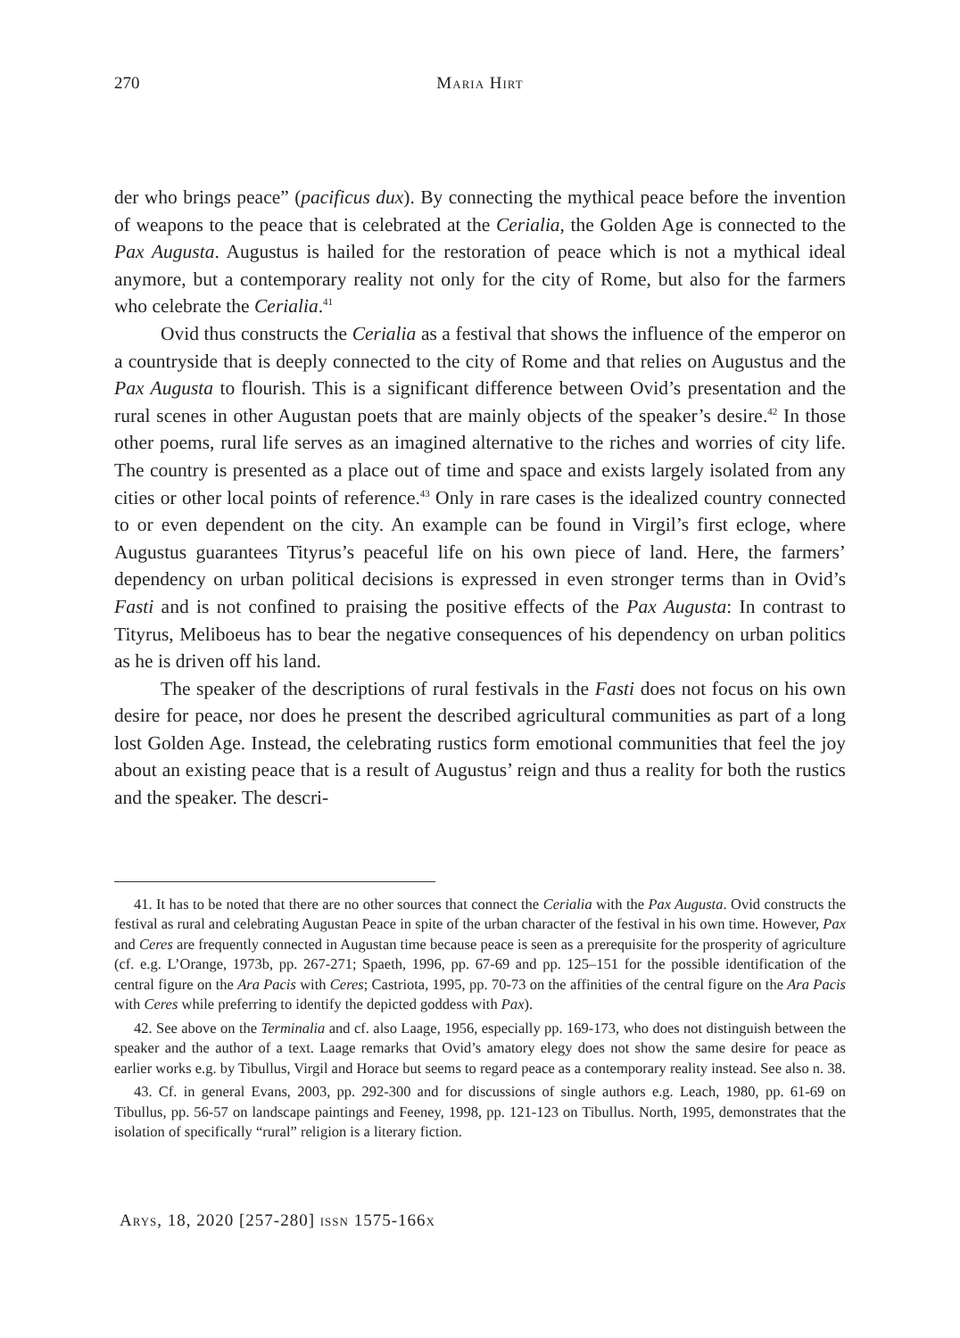270 Maria Hirt
der who brings peace” (pacificus dux). By connecting the mythical peace before the invention of weapons to the peace that is celebrated at the Cerialia, the Golden Age is connected to the Pax Augusta. Augustus is hailed for the restoration of peace which is not a mythical ideal anymore, but a contemporary reality not only for the city of Rome, but also for the farmers who celebrate the Cerialia.<sup>41</sup>
Ovid thus constructs the Cerialia as a festival that shows the influence of the emperor on a countryside that is deeply connected to the city of Rome and that relies on Augustus and the Pax Augusta to flourish. This is a significant difference between Ovid’s presentation and the rural scenes in other Augustan poets that are mainly objects of the speaker’s desire.<sup>42</sup> In those other poems, rural life serves as an imagined alternative to the riches and worries of city life. The country is presented as a place out of time and space and exists largely isolated from any cities or other local points of reference.<sup>43</sup> Only in rare cases is the idealized country connected to or even dependent on the city. An example can be found in Virgil’s first ecloge, where Augustus guarantees Tityrus’s peaceful life on his own piece of land. Here, the farmers’ dependency on urban political decisions is expressed in even stronger terms than in Ovid’s Fasti and is not confined to praising the positive effects of the Pax Augusta: In contrast to Tityrus, Meliboeus has to bear the negative consequences of his dependency on urban politics as he is driven off his land.
The speaker of the descriptions of rural festivals in the Fasti does not focus on his own desire for peace, nor does he present the described agricultural communities as part of a long lost Golden Age. Instead, the celebrating rustics form emotional communities that feel the joy about an existing peace that is a result of Augustus’ reign and thus a reality for both the rustics and the speaker. The descri-
41. It has to be noted that there are no other sources that connect the Cerialia with the Pax Augusta. Ovid constructs the festival as rural and celebrating Augustan Peace in spite of the urban character of the festival in his own time. However, Pax and Ceres are frequently connected in Augustan time because peace is seen as a prerequisite for the prosperity of agriculture (cf. e.g. L’Orange, 1973b, pp. 267-271; Spaeth, 1996, pp. 67-69 and pp. 125–151 for the possible identification of the central figure on the Ara Pacis with Ceres; Castriota, 1995, pp. 70-73 on the affinities of the central figure on the Ara Pacis with Ceres while preferring to identify the depicted goddess with Pax).
42. See above on the Terminalia and cf. also Laage, 1956, especially pp. 169-173, who does not distinguish between the speaker and the author of a text. Laage remarks that Ovid’s amatory elegy does not show the same desire for peace as earlier works e.g. by Tibullus, Virgil and Horace but seems to regard peace as a contemporary reality instead. See also n. 38.
43. Cf. in general Evans, 2003, pp. 292-300 and for discussions of single authors e.g. Leach, 1980, pp. 61-69 on Tibullus, pp. 56-57 on landscape paintings and Feeney, 1998, pp. 121-123 on Tibullus. North, 1995, demonstrates that the isolation of specifically “rural” religion is a literary fiction.
Arys, 18, 2020 [257-280] issn 1575-166x